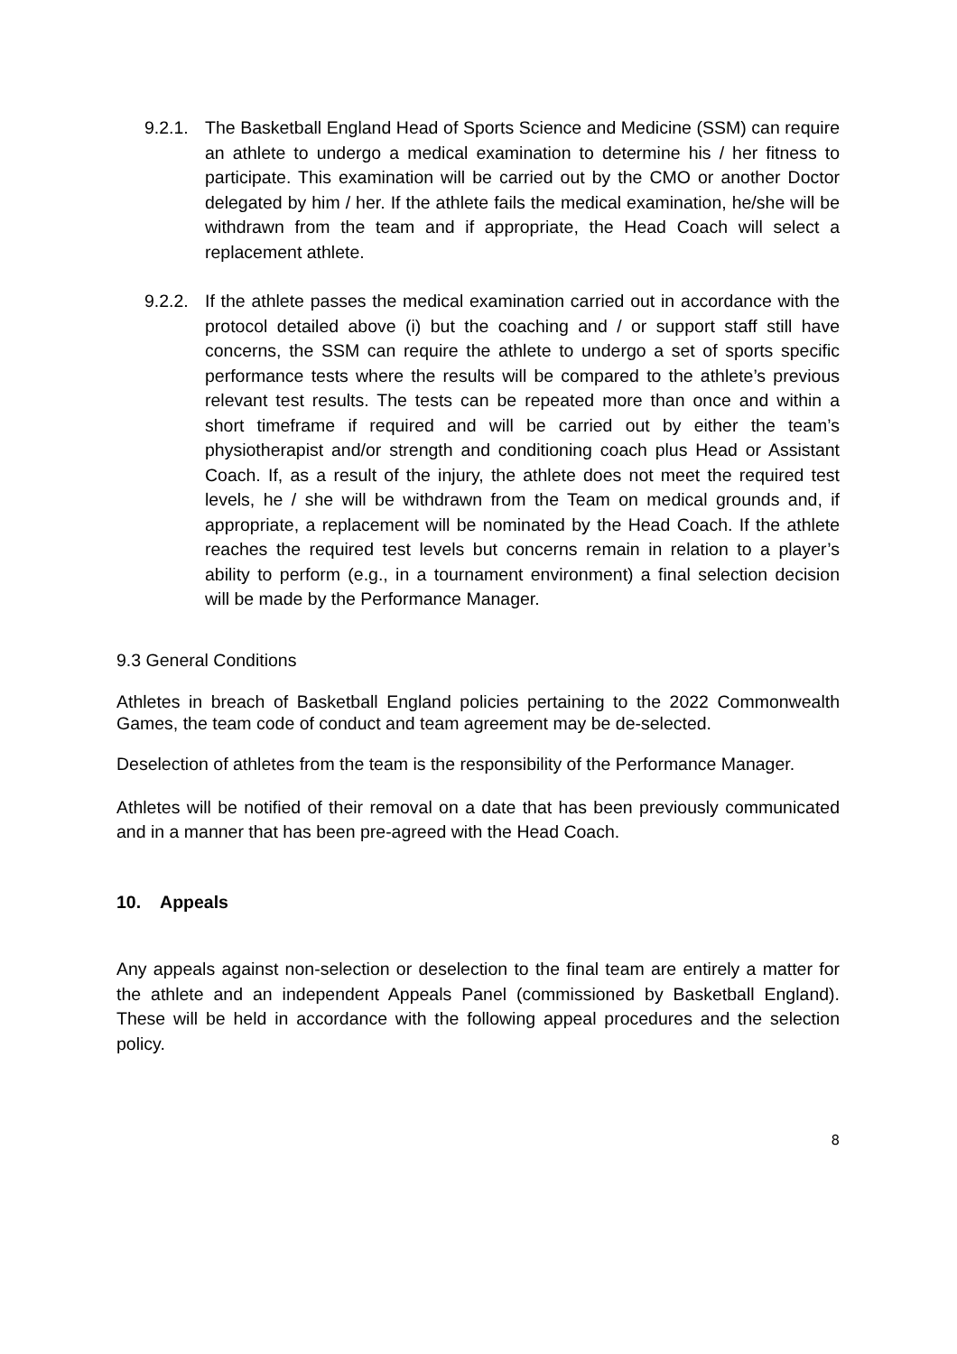9.2.1.
The Basketball England Head of Sports Science and Medicine (SSM) can require an athlete to undergo a medical examination to determine his / her fitness to participate. This examination will be carried out by the CMO or another Doctor delegated by him / her. If the athlete fails the medical examination, he/she will be withdrawn from the team and if appropriate, the Head Coach will select a replacement athlete.
9.2.2.
If the athlete passes the medical examination carried out in accordance with the protocol detailed above (i) but the coaching and / or support staff still have concerns, the SSM can require the athlete to undergo a set of sports specific performance tests where the results will be compared to the athlete’s previous relevant test results. The tests can be repeated more than once and within a short timeframe if required and will be carried out by either the team’s physiotherapist and/or strength and conditioning coach plus Head or Assistant Coach. If, as a result of the injury, the athlete does not meet the required test levels, he / she will be withdrawn from the Team on medical grounds and, if appropriate, a replacement will be nominated by the Head Coach. If the athlete reaches the required test levels but concerns remain in relation to a player’s ability to perform (e.g., in a tournament environment) a final selection decision will be made by the Performance Manager.
9.3 General Conditions
Athletes in breach of Basketball England policies pertaining to the 2022 Commonwealth Games, the team code of conduct and team agreement may be de-selected.
Deselection of athletes from the team is the responsibility of the Performance Manager.
Athletes will be notified of their removal on a date that has been previously communicated and in a manner that has been pre-agreed with the Head Coach.
10. Appeals
Any appeals against non-selection or deselection to the final team are entirely a matter for the athlete and an independent Appeals Panel (commissioned by Basketball England). These will be held in accordance with the following appeal procedures and the selection policy.
8